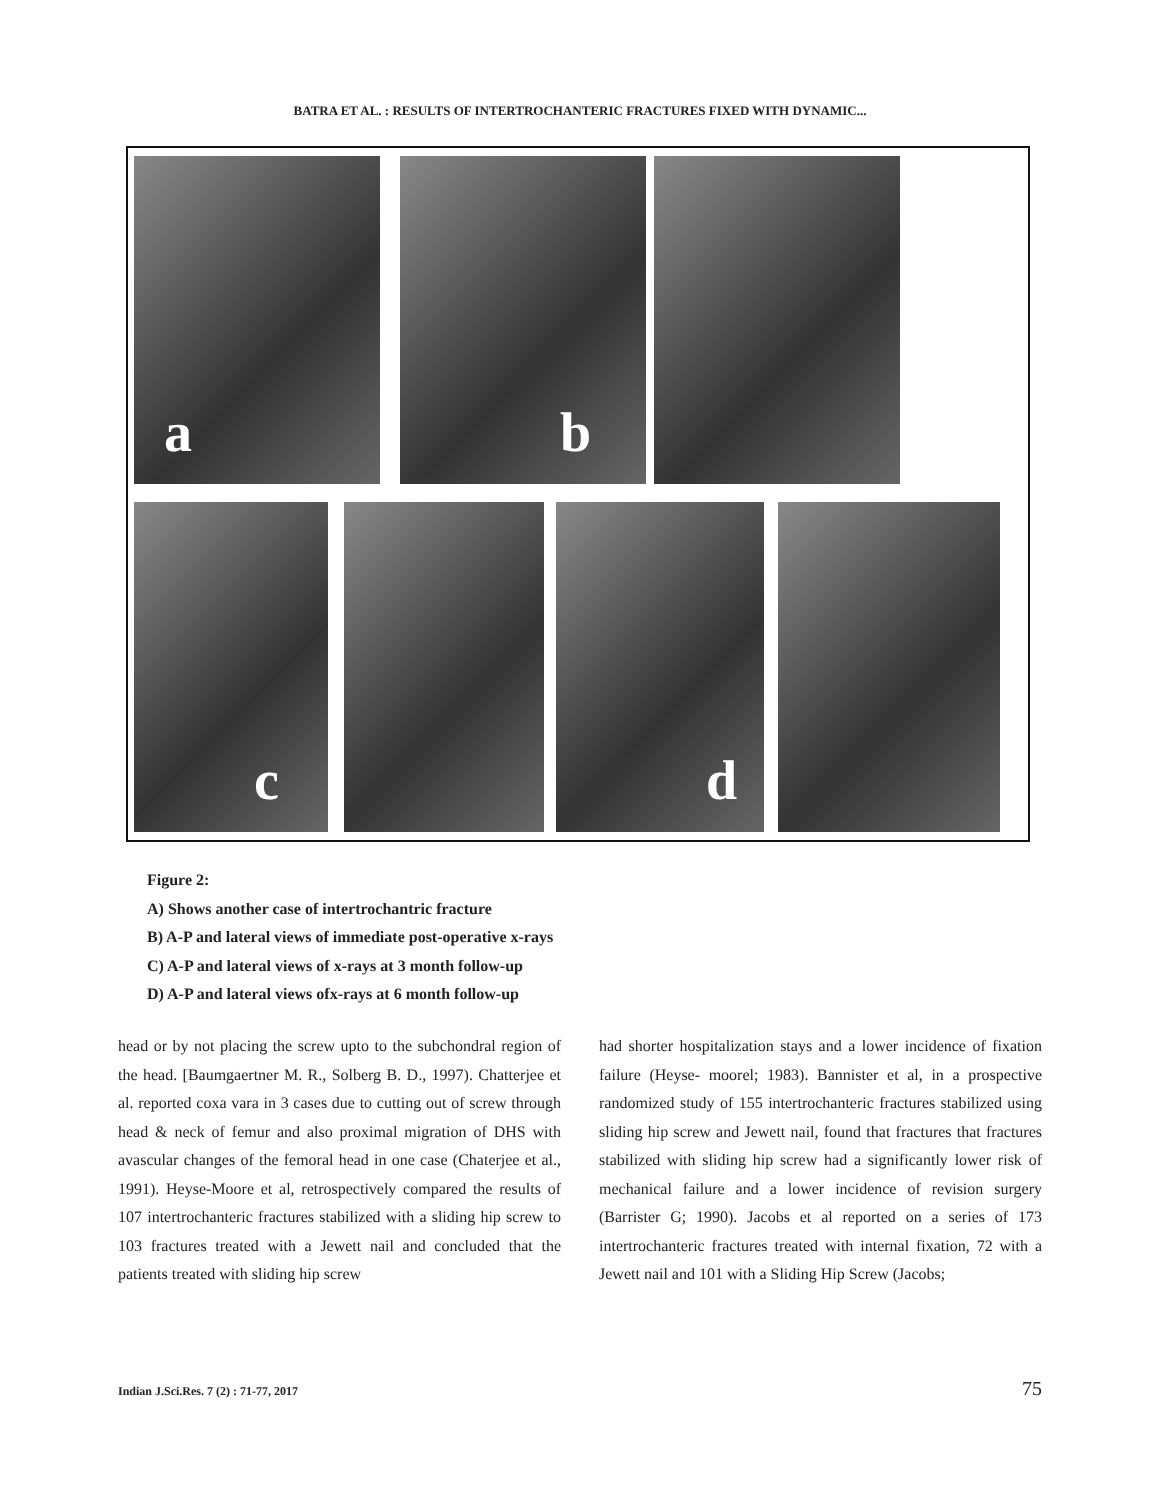BATRA ET AL. : RESULTS OF INTERTROCHANTERIC FRACTURES FIXED WITH DYNAMIC...
a b
c d
Figure 2:
A) Shows another case of intertrochantric fracture
B) A-P and lateral views of immediate post-operative x-rays
C) A-P and lateral views of x-rays at 3 month follow-up
D) A-P and lateral views ofx-rays at 6 month follow-up
head or by not placing the screw upto to the subchondral region of the head. [Baumgaertner M. R., Solberg B. D., 1997). Chatterjee et al. reported coxa vara in 3 cases due to cutting out of screw through head & neck of femur and also proximal migration of DHS with avascular changes of the femoral head in one case (Chaterjee et al., 1991). Heyse-Moore et al, retrospectively compared the results of 107 intertrochanteric fractures stabilized with a sliding hip screw to 103 fractures treated with a Jewett nail and concluded that the patients treated with sliding hip screw
had shorter hospitalization stays and a lower incidence of fixation failure (Heyse- moorel; 1983). Bannister et al, in a prospective randomized study of 155 intertrochanteric fractures stabilized using sliding hip screw and Jewett nail, found that fractures that fractures stabilized with sliding hip screw had a significantly lower risk of mechanical failure and a lower incidence of revision surgery (Barrister G; 1990). Jacobs et al reported on a series of 173 intertrochanteric fractures treated with internal fixation, 72 with a Jewett nail and 101 with a Sliding Hip Screw (Jacobs;
Indian J.Sci.Res. 7 (2) : 71-77, 2017 75